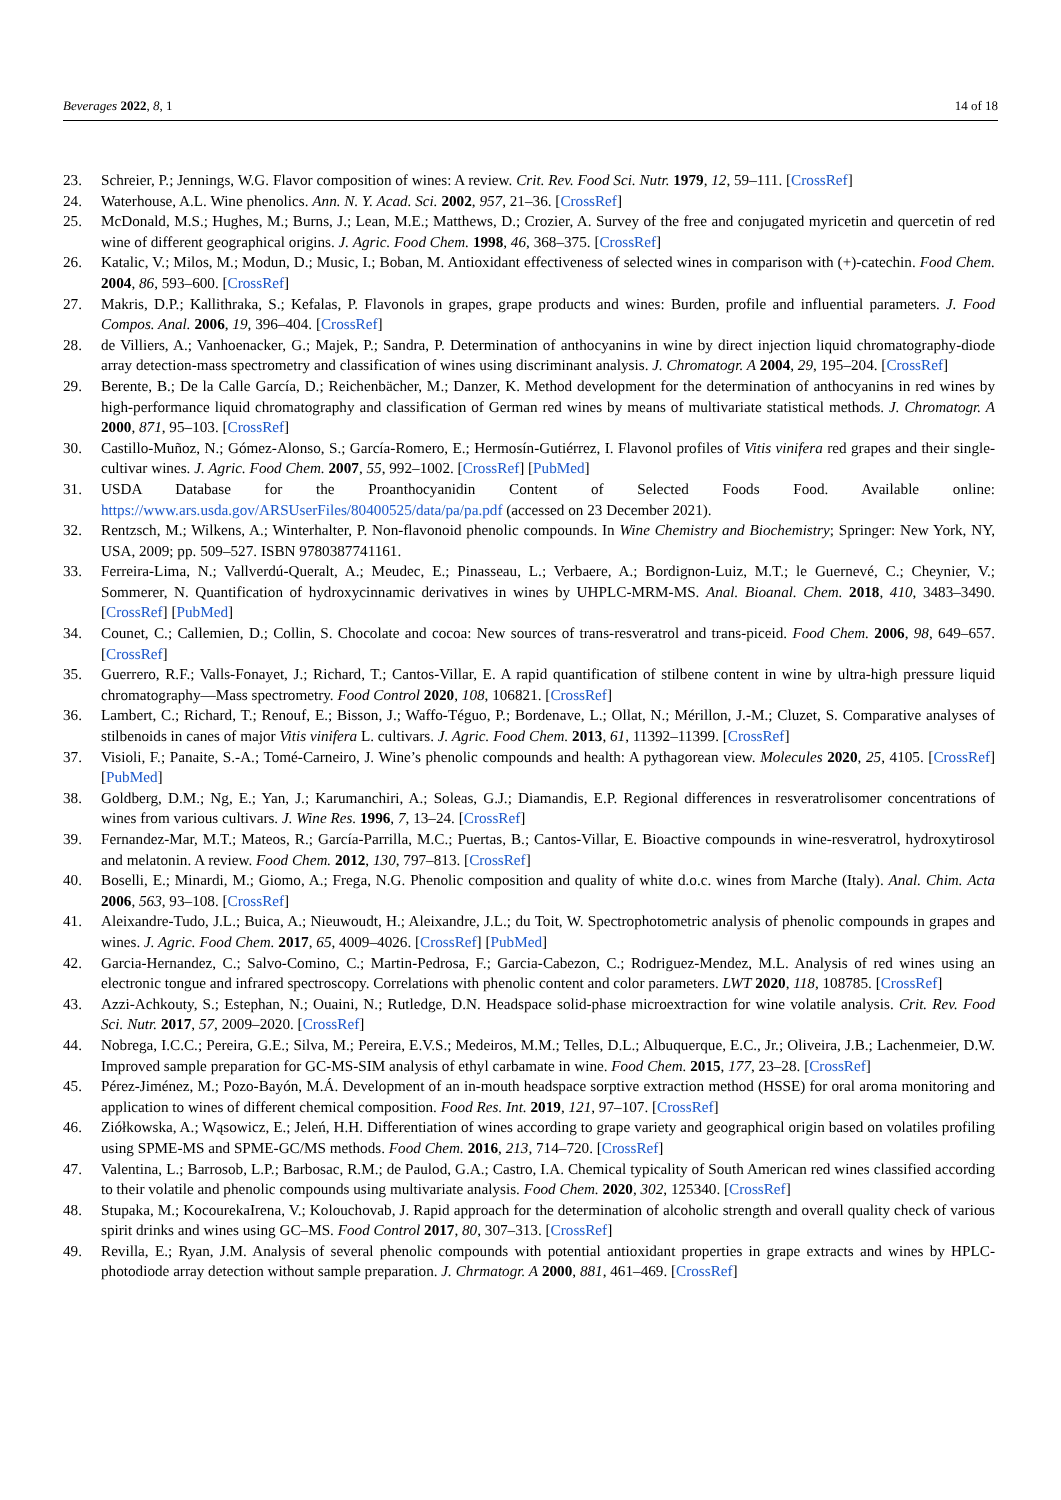Beverages 2022, 8, 1 14 of 18
23. Schreier, P.; Jennings, W.G. Flavor composition of wines: A review. Crit. Rev. Food Sci. Nutr. 1979, 12, 59–111. [CrossRef]
24. Waterhouse, A.L. Wine phenolics. Ann. N. Y. Acad. Sci. 2002, 957, 21–36. [CrossRef]
25. McDonald, M.S.; Hughes, M.; Burns, J.; Lean, M.E.; Matthews, D.; Crozier, A. Survey of the free and conjugated myricetin and quercetin of red wine of different geographical origins. J. Agric. Food Chem. 1998, 46, 368–375. [CrossRef]
26. Katalic, V.; Milos, M.; Modun, D.; Music, I.; Boban, M. Antioxidant effectiveness of selected wines in comparison with (+)-catechin. Food Chem. 2004, 86, 593–600. [CrossRef]
27. Makris, D.P.; Kallithraka, S.; Kefalas, P. Flavonols in grapes, grape products and wines: Burden, profile and influential parameters. J. Food Compos. Anal. 2006, 19, 396–404. [CrossRef]
28. de Villiers, A.; Vanhoenacker, G.; Majek, P.; Sandra, P. Determination of anthocyanins in wine by direct injection liquid chromatography-diode array detection-mass spectrometry and classification of wines using discriminant analysis. J. Chromatogr. A 2004, 29, 195–204. [CrossRef]
29. Berente, B.; De la Calle García, D.; Reichenbächer, M.; Danzer, K. Method development for the determination of anthocyanins in red wines by high-performance liquid chromatography and classification of German red wines by means of multivariate statistical methods. J. Chromatogr. A 2000, 871, 95–103. [CrossRef]
30. Castillo-Muñoz, N.; Gómez-Alonso, S.; García-Romero, E.; Hermosín-Gutiérrez, I. Flavonol profiles of Vitis vinifera red grapes and their single-cultivar wines. J. Agric. Food Chem. 2007, 55, 992–1002. [CrossRef] [PubMed]
31. USDA Database for the Proanthocyanidin Content of Selected Foods Food. Available online: https://www.ars.usda.gov/ARSUserFiles/80400525/data/pa/pa.pdf (accessed on 23 December 2021).
32. Rentzsch, M.; Wilkens, A.; Winterhalter, P. Non-flavonoid phenolic compounds. In Wine Chemistry and Biochemistry; Springer: New York, NY, USA, 2009; pp. 509–527. ISBN 9780387741161.
33. Ferreira-Lima, N.; Vallverdú-Queralt, A.; Meudec, E.; Pinasseau, L.; Verbaere, A.; Bordignon-Luiz, M.T.; le Guernevé, C.; Cheynier, V.; Sommerer, N. Quantification of hydroxycinnamic derivatives in wines by UHPLC-MRM-MS. Anal. Bioanal. Chem. 2018, 410, 3483–3490. [CrossRef] [PubMed]
34. Counet, C.; Callemien, D.; Collin, S. Chocolate and cocoa: New sources of trans-resveratrol and trans-piceid. Food Chem. 2006, 98, 649–657. [CrossRef]
35. Guerrero, R.F.; Valls-Fonayet, J.; Richard, T.; Cantos-Villar, E. A rapid quantification of stilbene content in wine by ultra-high pressure liquid chromatography—Mass spectrometry. Food Control 2020, 108, 106821. [CrossRef]
36. Lambert, C.; Richard, T.; Renouf, E.; Bisson, J.; Waffo-Téguo, P.; Bordenave, L.; Ollat, N.; Mérillon, J.-M.; Cluzet, S. Comparative analyses of stilbenoids in canes of major Vitis vinifera L. cultivars. J. Agric. Food Chem. 2013, 61, 11392–11399. [CrossRef]
37. Visioli, F.; Panaite, S.-A.; Tomé-Carneiro, J. Wine’s phenolic compounds and health: A pythagorean view. Molecules 2020, 25, 4105. [CrossRef] [PubMed]
38. Goldberg, D.M.; Ng, E.; Yan, J.; Karumanchiri, A.; Soleas, G.J.; Diamandis, E.P. Regional differences in resveratrolisomer concentrations of wines from various cultivars. J. Wine Res. 1996, 7, 13–24. [CrossRef]
39. Fernandez-Mar, M.T.; Mateos, R.; García-Parrilla, M.C.; Puertas, B.; Cantos-Villar, E. Bioactive compounds in wine-resveratrol, hydroxytirosol and melatonin. A review. Food Chem. 2012, 130, 797–813. [CrossRef]
40. Boselli, E.; Minardi, M.; Giomo, A.; Frega, N.G. Phenolic composition and quality of white d.o.c. wines from Marche (Italy). Anal. Chim. Acta 2006, 563, 93–108. [CrossRef]
41. Aleixandre-Tudo, J.L.; Buica, A.; Nieuwoudt, H.; Aleixandre, J.L.; du Toit, W. Spectrophotometric analysis of phenolic compounds in grapes and wines. J. Agric. Food Chem. 2017, 65, 4009–4026. [CrossRef] [PubMed]
42. Garcia-Hernandez, C.; Salvo-Comino, C.; Martin-Pedrosa, F.; Garcia-Cabezon, C.; Rodriguez-Mendez, M.L. Analysis of red wines using an electronic tongue and infrared spectroscopy. Correlations with phenolic content and color parameters. LWT 2020, 118, 108785. [CrossRef]
43. Azzi-Achkouty, S.; Estephan, N.; Ouaini, N.; Rutledge, D.N. Headspace solid-phase microextraction for wine volatile analysis. Crit. Rev. Food Sci. Nutr. 2017, 57, 2009–2020. [CrossRef]
44. Nobrega, I.C.C.; Pereira, G.E.; Silva, M.; Pereira, E.V.S.; Medeiros, M.M.; Telles, D.L.; Albuquerque, E.C., Jr.; Oliveira, J.B.; Lachenmeier, D.W. Improved sample preparation for GC-MS-SIM analysis of ethyl carbamate in wine. Food Chem. 2015, 177, 23–28. [CrossRef]
45. Pérez-Jiménez, M.; Pozo-Bayón, M.Á. Development of an in-mouth headspace sorptive extraction method (HSSE) for oral aroma monitoring and application to wines of different chemical composition. Food Res. Int. 2019, 121, 97–107. [CrossRef]
46. Ziółkowska, A.; Wąsowicz, E.; Jeleń, H.H. Differentiation of wines according to grape variety and geographical origin based on volatiles profiling using SPME-MS and SPME-GC/MS methods. Food Chem. 2016, 213, 714–720. [CrossRef]
47. Valentina, L.; Barrosob, L.P.; Barbosac, R.M.; de Paulod, G.A.; Castro, I.A. Chemical typicality of South American red wines classified according to their volatile and phenolic compounds using multivariate analysis. Food Chem. 2020, 302, 125340. [CrossRef]
48. Stupaka, M.; KocourekaIrena, V.; Kolouchovab, J. Rapid approach for the determination of alcoholic strength and overall quality check of various spirit drinks and wines using GC–MS. Food Control 2017, 80, 307–313. [CrossRef]
49. Revilla, E.; Ryan, J.M. Analysis of several phenolic compounds with potential antioxidant properties in grape extracts and wines by HPLC-photodiode array detection without sample preparation. J. Chrmatogr. A 2000, 881, 461–469. [CrossRef]